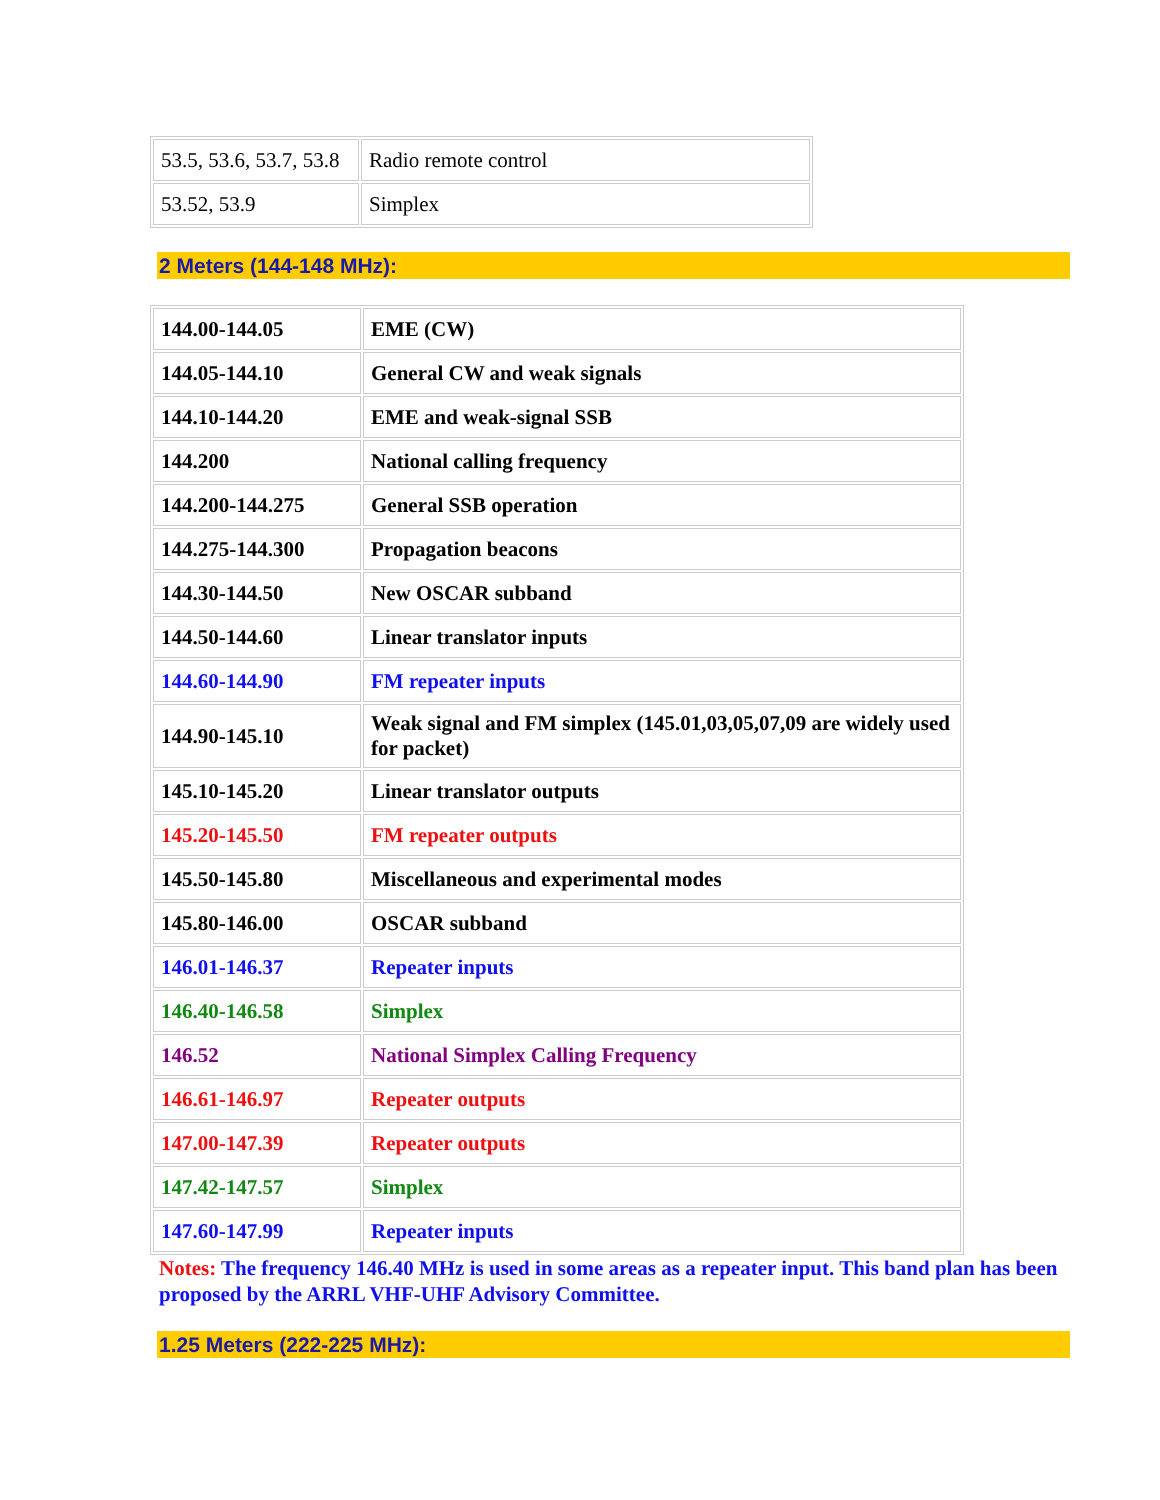| 53.5, 53.6, 53.7, 53.8 | Radio remote control |
| 53.52, 53.9 | Simplex |
2 Meters (144-148 MHz):
| 144.00-144.05 | EME (CW) |
| 144.05-144.10 | General CW and weak signals |
| 144.10-144.20 | EME and weak-signal SSB |
| 144.200 | National calling frequency |
| 144.200-144.275 | General SSB operation |
| 144.275-144.300 | Propagation beacons |
| 144.30-144.50 | New OSCAR subband |
| 144.50-144.60 | Linear translator inputs |
| 144.60-144.90 | FM repeater inputs |
| 144.90-145.10 | Weak signal and FM simplex (145.01,03,05,07,09 are widely used for packet) |
| 145.10-145.20 | Linear translator outputs |
| 145.20-145.50 | FM repeater outputs |
| 145.50-145.80 | Miscellaneous and experimental modes |
| 145.80-146.00 | OSCAR subband |
| 146.01-146.37 | Repeater inputs |
| 146.40-146.58 | Simplex |
| 146.52 | National Simplex Calling Frequency |
| 146.61-146.97 | Repeater outputs |
| 147.00-147.39 | Repeater outputs |
| 147.42-147.57 | Simplex |
| 147.60-147.99 | Repeater inputs |
Notes: The frequency 146.40 MHz is used in some areas as a repeater input. This band plan has been proposed by the ARRL VHF-UHF Advisory Committee.
1.25 Meters (222-225 MHz):